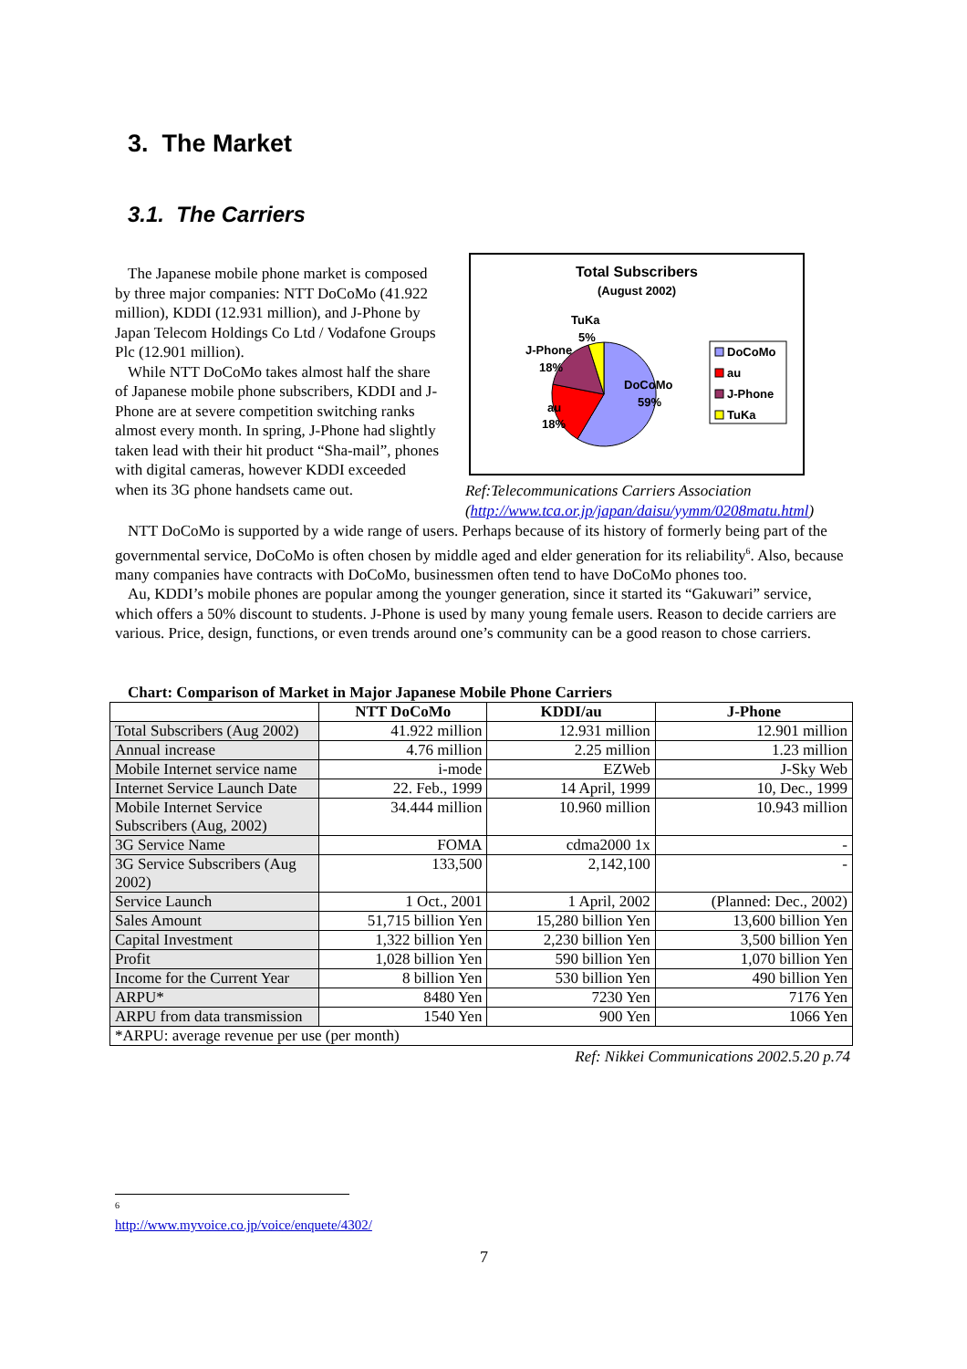3. The Market
3.1. The Carriers
The Japanese mobile phone market is composed by three major companies: NTT DoCoMo (41.922 million), KDDI (12.931 million), and J-Phone by Japan Telecom Holdings Co Ltd / Vodafone Groups Plc (12.901 million).
While NTT DoCoMo takes almost half the share of Japanese mobile phone subscribers, KDDI and J-Phone are at severe competition switching ranks almost every month. In spring, J-Phone had slightly taken lead with their hit product “Sha-mail”, phones with digital cameras, however KDDI exceeded when its 3G phone handsets came out.
Total Subscribers
(August 2002)
TuKa
5%
J-Phone
18%
au
18%
DoCoMo
59%
DoCoMo
au
J-Phone
TuKa
Ref:Telecommunications Carriers Association
(http://www.tca.or.jp/japan/daisu/yymm/0208matu.html)
NTT DoCoMo is supported by a wide range of users. Perhaps because of its history of formerly being part of the governmental service, DoCoMo is often chosen by middle aged and elder generation for its reliability<sup>6</sup>. Also, because many companies have contracts with DoCoMo, businessmen often tend to have DoCoMo phones too.
Au, KDDI’s mobile phones are popular among the younger generation, since it started its “Gakuwari” service, which offers a 50% discount to students. J-Phone is used by many young female users. Reason to decide carriers are various. Price, design, functions, or even trends around one’s community can be a good reason to chose carriers.
Chart: Comparison of Market in Major Japanese Mobile Phone Carriers
| | NTT DoCoMo | KDDI/au | J-Phone |
| --- | --- | --- | --- |
| Total Subscribers (Aug 2002) | 41.922 million | 12.931 million | 12.901 million |
| Annual increase | 4.76 million | 2.25 million | 1.23 million |
| Mobile Internet service name | i-mode | EZWeb | J-Sky Web |
| Internet Service Launch Date | 22. Feb., 1999 | 14 April, 1999 | 10, Dec., 1999 |
| Mobile Internet Service Subscribers (Aug, 2002) | 34.444 million | 10.960 million | 10.943 million |
| 3G Service Name | FOMA | cdma2000 1x | - |
| 3G Service Subscribers (Aug 2002) | 133,500 | 2,142,100 | - |
| Service Launch | 1 Oct., 2001 | 1 April, 2002 | (Planned: Dec., 2002) |
| Sales Amount | 51,715 billion Yen | 15,280 billion Yen | 13,600 billion Yen |
| Capital Investment | 1,322 billion Yen | 2,230 billion Yen | 3,500 billion Yen |
| Profit | 1,028 billion Yen | 590 billion Yen | 1,070 billion Yen |
| Income for the Current Year | 8 billion Yen | 530 billion Yen | 490 billion Yen |
| ARPU* | 8480 Yen | 7230 Yen | 7176 Yen |
| ARPU from data transmission | 1540 Yen | 900 Yen | 1066 Yen |
| *ARPU: average revenue per use (per month) | | | |
Ref: Nikkei Communications 2002.5.20 p.74
<sup>6</sup> http://www.myvoice.co.jp/voice/enquete/4302/
7